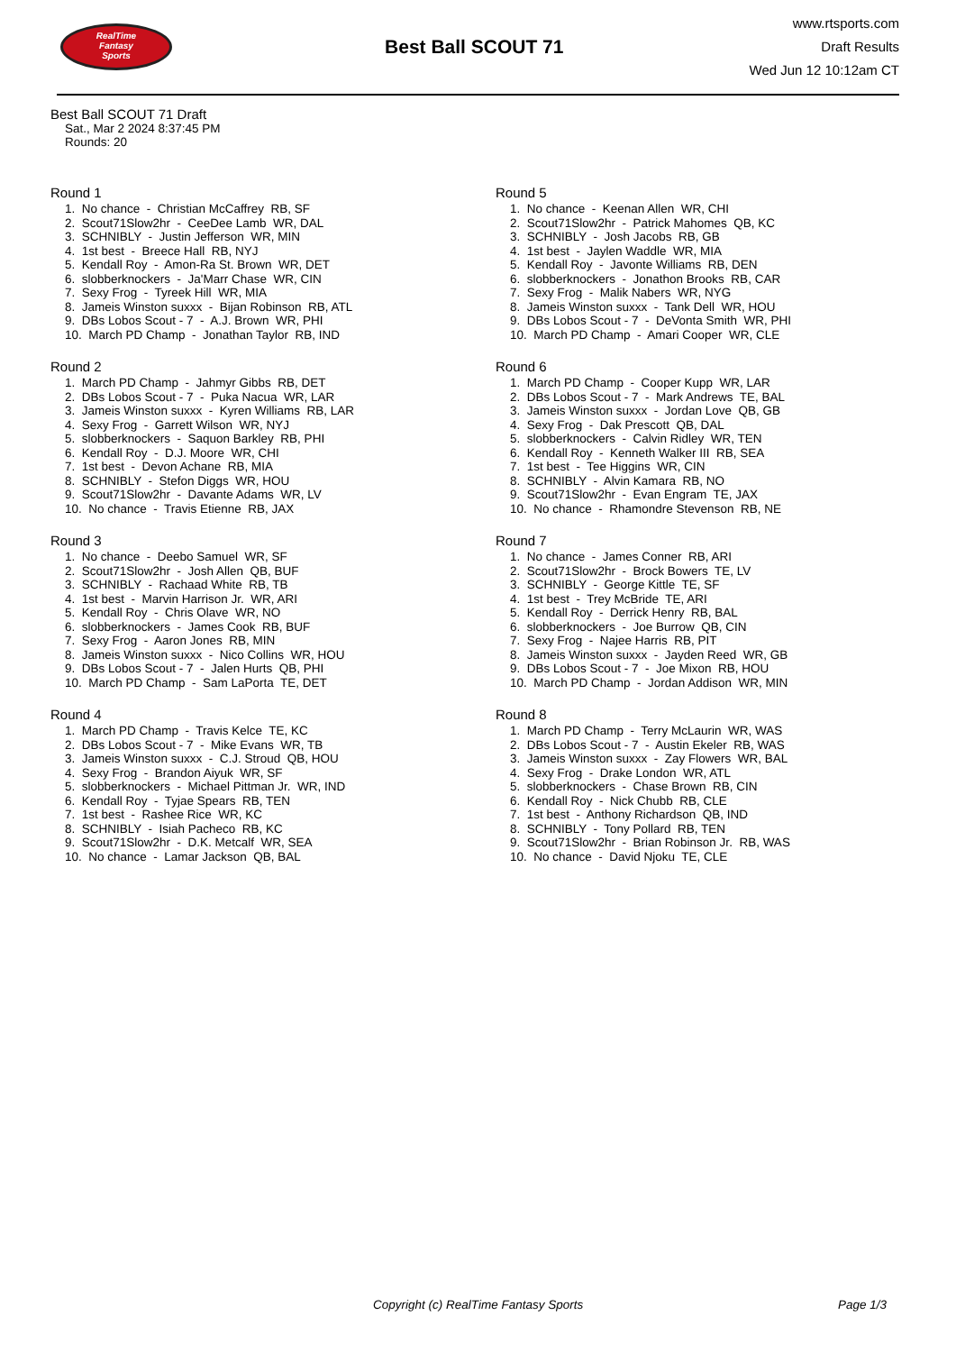RealTime
Fantasy
Sports
Best Ball SCOUT 71
www.rtsports.com
Draft Results
Wed Jun 12 10:12am CT
Best Ball SCOUT 71 Draft
Sat., Mar 2 2024 8:37:45 PM
Rounds: 20
Round 1
1. No chance - Christian McCaffrey RB, SF 2. Scout71Slow2hr - CeeDee Lamb WR, DAL 3. SCHNIBLY - Justin Jefferson WR, MIN 4. 1st best - Breece Hall RB, NYJ 5. Kendall Roy - Amon-Ra St. Brown WR, DET 6. slobberknockers - Ja'Marr Chase WR, CIN 7. Sexy Frog - Tyreek Hill WR, MIA 8. Jameis Winston suxxx - Bijan Robinson RB, ATL 9. DBs Lobos Scout - 7 - A.J. Brown WR, PHI 10. March PD Champ - Jonathan Taylor RB, IND
Round 2
1. March PD Champ - Jahmyr Gibbs RB, DET 2. DBs Lobos Scout - 7 - Puka Nacua WR, LAR 3. Jameis Winston suxxx - Kyren Williams RB, LAR 4. Sexy Frog - Garrett Wilson WR, NYJ 5. slobberknockers - Saquon Barkley RB, PHI 6. Kendall Roy - D.J. Moore WR, CHI 7. 1st best - Devon Achane RB, MIA 8. SCHNIBLY - Stefon Diggs WR, HOU 9. Scout71Slow2hr - Davante Adams WR, LV 10. No chance - Travis Etienne RB, JAX
Round 3
1. No chance - Deebo Samuel WR, SF 2. Scout71Slow2hr - Josh Allen QB, BUF 3. SCHNIBLY - Rachaad White RB, TB 4. 1st best - Marvin Harrison Jr. WR, ARI 5. Kendall Roy - Chris Olave WR, NO 6. slobberknockers - James Cook RB, BUF 7. Sexy Frog - Aaron Jones RB, MIN 8. Jameis Winston suxxx - Nico Collins WR, HOU 9. DBs Lobos Scout - 7 - Jalen Hurts QB, PHI 10. March PD Champ - Sam LaPorta TE, DET
Round 4
1. March PD Champ - Travis Kelce TE, KC 2. DBs Lobos Scout - 7 - Mike Evans WR, TB 3. Jameis Winston suxxx - C.J. Stroud QB, HOU 4. Sexy Frog - Brandon Aiyuk WR, SF 5. slobberknockers - Michael Pittman Jr. WR, IND 6. Kendall Roy - Tyjae Spears RB, TEN 7. 1st best - Rashee Rice WR, KC 8. SCHNIBLY - Isiah Pacheco RB, KC 9. Scout71Slow2hr - D.K. Metcalf WR, SEA 10. No chance - Lamar Jackson QB, BAL
Round 5
1. No chance - Keenan Allen WR, CHI 2. Scout71Slow2hr - Patrick Mahomes QB, KC 3. SCHNIBLY - Josh Jacobs RB, GB 4. 1st best - Jaylen Waddle WR, MIA 5. Kendall Roy - Javonte Williams RB, DEN 6. slobberknockers - Jonathon Brooks RB, CAR 7. Sexy Frog - Malik Nabers WR, NYG 8. Jameis Winston suxxx - Tank Dell WR, HOU 9. DBs Lobos Scout - 7 - DeVonta Smith WR, PHI 10. March PD Champ - Amari Cooper WR, CLE
Round 6
1. March PD Champ - Cooper Kupp WR, LAR 2. DBs Lobos Scout - 7 - Mark Andrews TE, BAL 3. Jameis Winston suxxx - Jordan Love QB, GB 4. Sexy Frog - Dak Prescott QB, DAL 5. slobberknockers - Calvin Ridley WR, TEN 6. Kendall Roy - Kenneth Walker III RB, SEA 7. 1st best - Tee Higgins WR, CIN 8. SCHNIBLY - Alvin Kamara RB, NO 9. Scout71Slow2hr - Evan Engram TE, JAX 10. No chance - Rhamondre Stevenson RB, NE
Round 7
1. No chance - James Conner RB, ARI 2. Scout71Slow2hr - Brock Bowers TE, LV 3. SCHNIBLY - George Kittle TE, SF 4. 1st best - Trey McBride TE, ARI 5. Kendall Roy - Derrick Henry RB, BAL 6. slobberknockers - Joe Burrow QB, CIN 7. Sexy Frog - Najee Harris RB, PIT 8. Jameis Winston suxxx - Jayden Reed WR, GB 9. DBs Lobos Scout - 7 - Joe Mixon RB, HOU 10. March PD Champ - Jordan Addison WR, MIN
Round 8
1. March PD Champ - Terry McLaurin WR, WAS 2. DBs Lobos Scout - 7 - Austin Ekeler RB, WAS 3. Jameis Winston suxxx - Zay Flowers WR, BAL 4. Sexy Frog - Drake London WR, ATL 5. slobberknockers - Chase Brown RB, CIN 6. Kendall Roy - Nick Chubb RB, CLE 7. 1st best - Anthony Richardson QB, IND 8. SCHNIBLY - Tony Pollard RB, TEN 9. Scout71Slow2hr - Brian Robinson Jr. RB, WAS 10. No chance - David Njoku TE, CLE
Copyright (c) RealTime Fantasy Sports Page 1/3